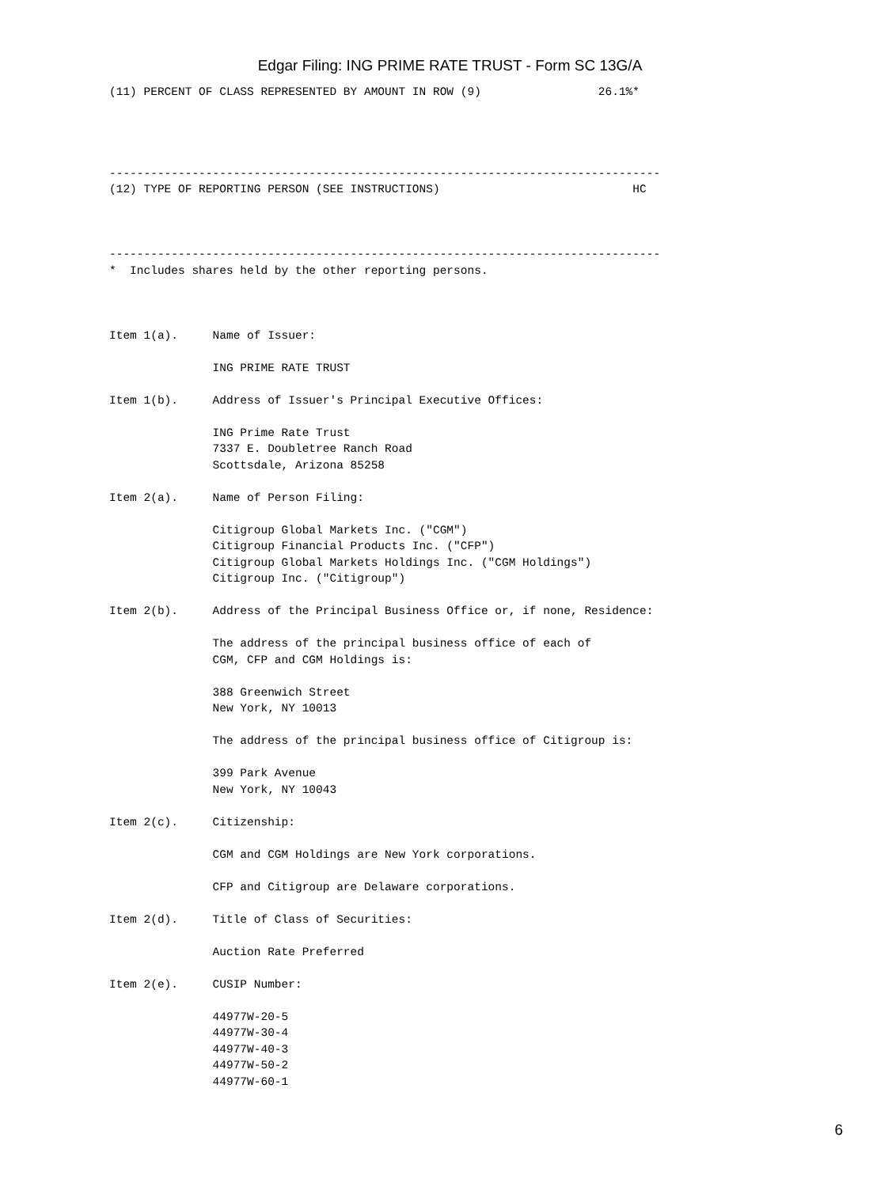Edgar Filing: ING PRIME RATE TRUST - Form SC 13G/A
(11) PERCENT OF CLASS REPRESENTED BY AMOUNT IN ROW (9)                 26.1%*




--------------------------------------------------------------------------------
(12) TYPE OF REPORTING PERSON (SEE INSTRUCTIONS)                            HC



--------------------------------------------------------------------------------
*  Includes shares held by the other reporting persons.



Item 1(a).     Name of Issuer:

               ING PRIME RATE TRUST

Item 1(b).     Address of Issuer's Principal Executive Offices:

               ING Prime Rate Trust
               7337 E. Doubletree Ranch Road
               Scottsdale, Arizona 85258

Item 2(a).     Name of Person Filing:

               Citigroup Global Markets Inc. ("CGM")
               Citigroup Financial Products Inc. ("CFP")
               Citigroup Global Markets Holdings Inc. ("CGM Holdings")
               Citigroup Inc. ("Citigroup")

Item 2(b).     Address of the Principal Business Office or, if none, Residence:

               The address of the principal business office of each of
               CGM, CFP and CGM Holdings is:

               388 Greenwich Street
               New York, NY 10013

               The address of the principal business office of Citigroup is:

               399 Park Avenue
               New York, NY 10043

Item 2(c).     Citizenship:

               CGM and CGM Holdings are New York corporations.

               CFP and Citigroup are Delaware corporations.

Item 2(d).     Title of Class of Securities:

               Auction Rate Preferred

Item 2(e).     CUSIP Number:

               44977W-20-5
               44977W-30-4
               44977W-40-3
               44977W-50-2
               44977W-60-1
6